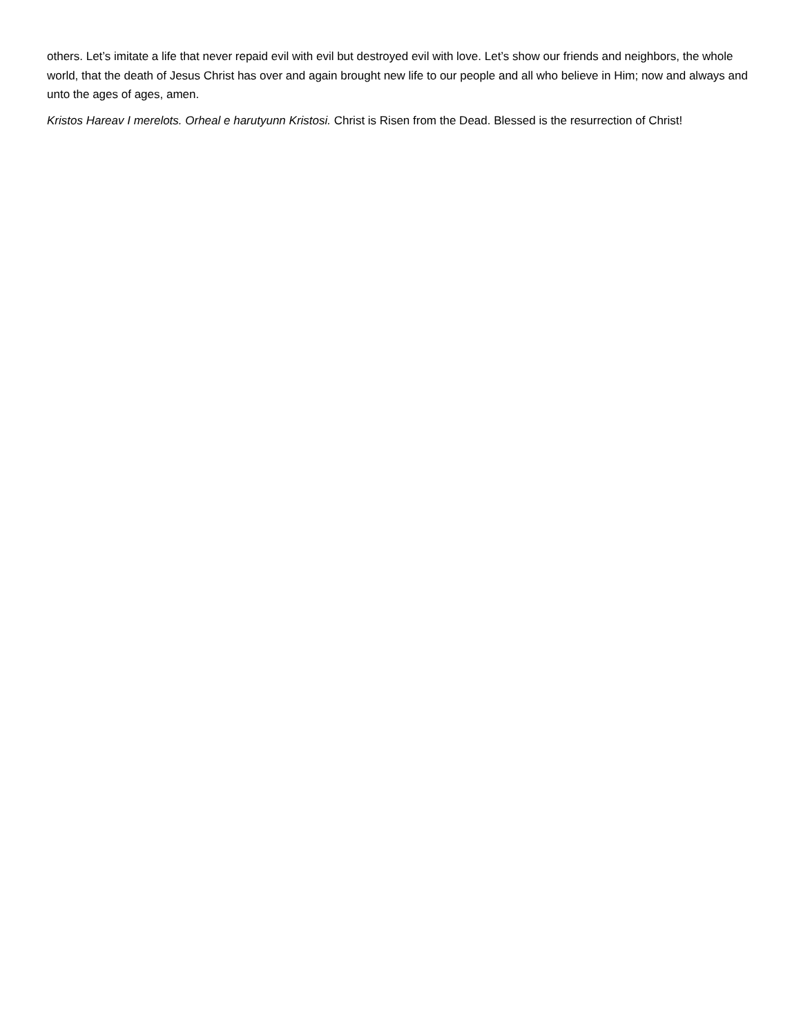others. Let’s imitate a life that never repaid evil with evil but destroyed evil with love. Let’s show our friends and neighbors, the whole world, that the death of Jesus Christ has over and again brought new life to our people and all who believe in Him; now and always and unto the ages of ages, amen.
Kristos Hareav I merelots. Orheal e harutyunn Kristosi. Christ is Risen from the Dead. Blessed is the resurrection of Christ!